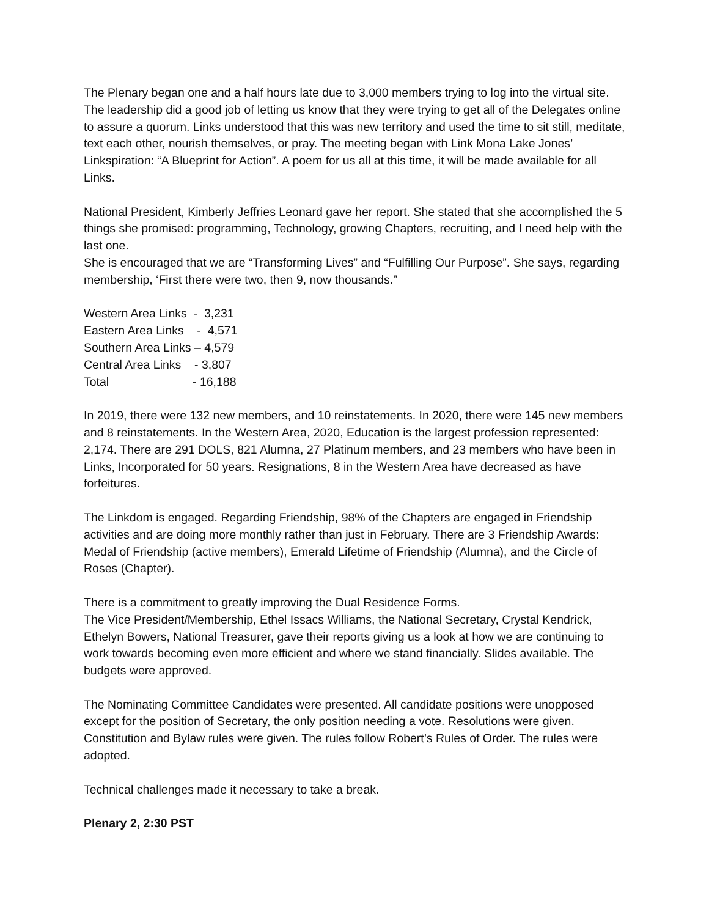The Plenary began one and a half hours late due to 3,000 members trying to log into the virtual site. The leadership did a good job of letting us know that they were trying to get all of the Delegates online to assure a quorum. Links understood that this was new territory and used the time to sit still, meditate, text each other, nourish themselves, or pray. The meeting began with Link Mona Lake Jones’ Linkspiration: “A Blueprint for Action”. A poem for us all at this time, it will be made available for all Links.
National President, Kimberly Jeffries Leonard gave her report. She stated that she accomplished the 5 things she promised: programming, Technology, growing Chapters, recruiting, and I need help with the last one.
She is encouraged that we are “Transforming Lives” and “Fulfilling Our Purpose”. She says, regarding membership, ‘First there were two, then 9, now thousands.”
Western Area Links - 3,231
Eastern Area Links - 4,571
Southern Area Links – 4,579
Central Area Links - 3,807
Total - 16,188
In 2019, there were 132 new members, and 10 reinstatements. In 2020, there were 145 new members and 8 reinstatements. In the Western Area, 2020, Education is the largest profession represented: 2,174. There are 291 DOLS, 821 Alumna, 27 Platinum members, and 23 members who have been in Links, Incorporated for 50 years. Resignations, 8 in the Western Area have decreased as have forfeitures.
The Linkdom is engaged. Regarding Friendship, 98% of the Chapters are engaged in Friendship activities and are doing more monthly rather than just in February. There are 3 Friendship Awards: Medal of Friendship (active members), Emerald Lifetime of Friendship (Alumna), and the Circle of Roses (Chapter).
There is a commitment to greatly improving the Dual Residence Forms.
The Vice President/Membership, Ethel Issacs Williams, the National Secretary, Crystal Kendrick, Ethelyn Bowers, National Treasurer, gave their reports giving us a look at how we are continuing to work towards becoming even more efficient and where we stand financially. Slides available. The budgets were approved.
The Nominating Committee Candidates were presented. All candidate positions were unopposed except for the position of Secretary, the only position needing a vote. Resolutions were given. Constitution and Bylaw rules were given. The rules follow Robert’s Rules of Order. The rules were adopted.
Technical challenges made it necessary to take a break.
Plenary 2, 2:30 PST